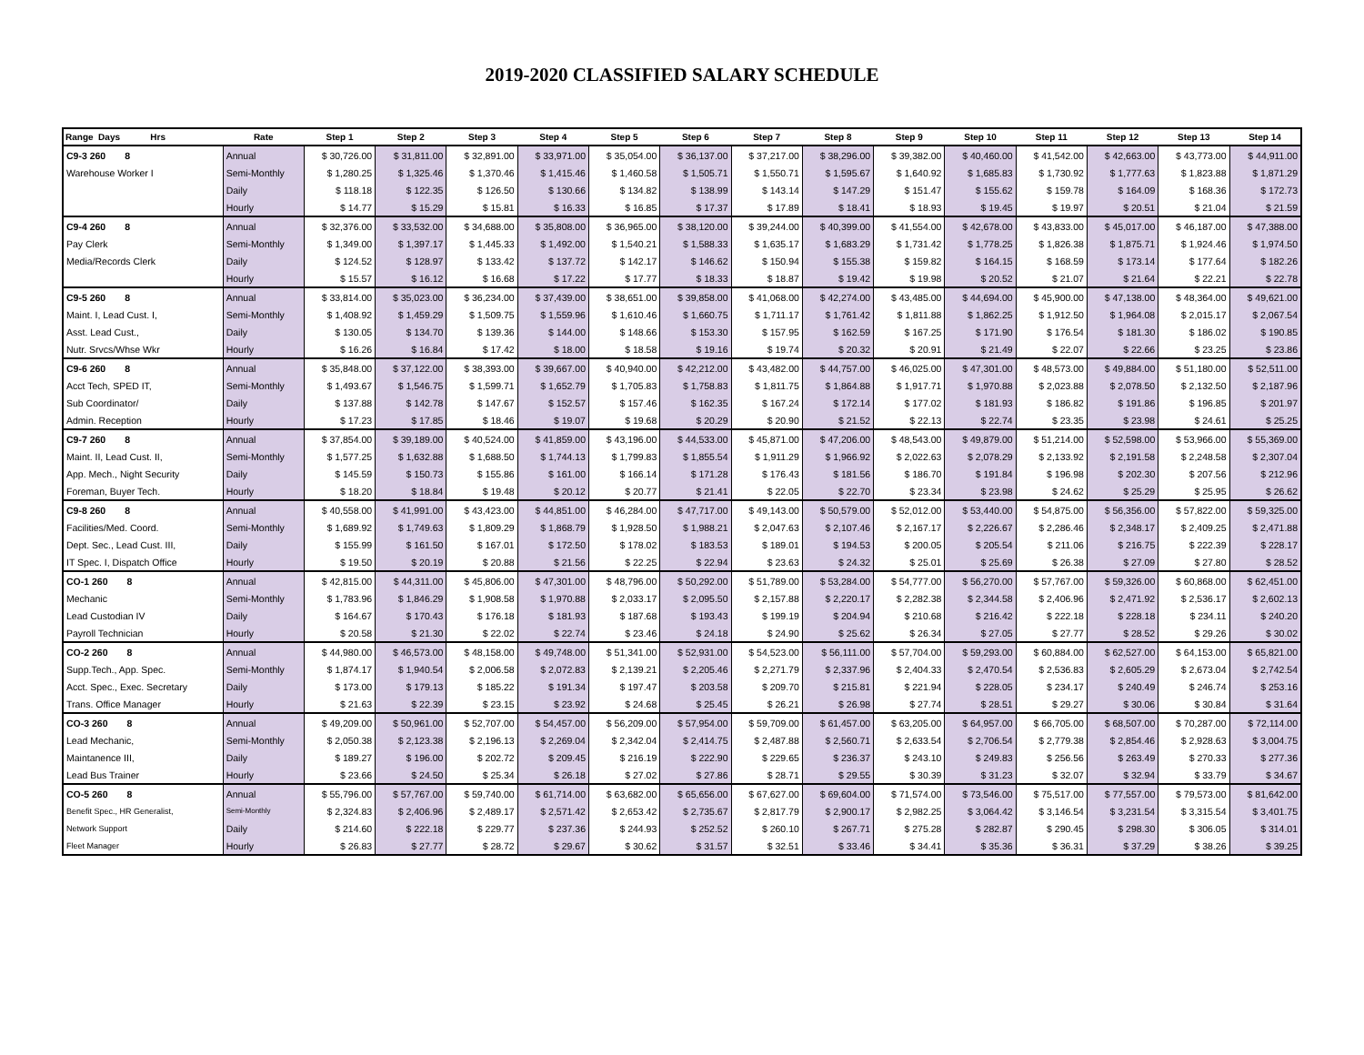2019-2020 CLASSIFIED SALARY SCHEDULE
| Range Days Hrs | Rate | Step 1 | Step 2 | Step 3 | Step 4 | Step 5 | Step 6 | Step 7 | Step 8 | Step 9 | Step 10 | Step 11 | Step 12 | Step 13 | Step 14 |
| --- | --- | --- | --- | --- | --- | --- | --- | --- | --- | --- | --- | --- | --- | --- | --- |
| C9-3 260 8 | Annual | $ 30,726.00 | $ 31,811.00 | $ 32,891.00 | $ 33,971.00 | $ 35,054.00 | $ 36,137.00 | $ 37,217.00 | $ 38,296.00 | $ 39,382.00 | $ 40,460.00 | $ 41,542.00 | $ 42,663.00 | $ 43,773.00 | $ 44,911.00 |
| Warehouse Worker I | Semi-Monthly | $ 1,280.25 | $ 1,325.46 | $ 1,370.46 | $ 1,415.46 | $ 1,460.58 | $ 1,505.71 | $ 1,550.71 | $ 1,595.67 | $ 1,640.92 | $ 1,685.83 | $ 1,730.92 | $ 1,777.63 | $ 1,823.88 | $ 1,871.29 |
| | Daily | $ 118.18 | $ 122.35 | $ 126.50 | $ 130.66 | $ 134.82 | $ 138.99 | $ 143.14 | $ 147.29 | $ 151.47 | $ 155.62 | $ 159.78 | $ 164.09 | $ 168.36 | $ 172.73 |
| | Hourly | $ 14.77 | $ 15.29 | $ 15.81 | $ 16.33 | $ 16.85 | $ 17.37 | $ 17.89 | $ 18.41 | $ 18.93 | $ 19.45 | $ 19.97 | $ 20.51 | $ 21.04 | $ 21.59 |
| C9-4 260 8 | Annual | $ 32,376.00 | $ 33,532.00 | $ 34,688.00 | $ 35,808.00 | $ 36,965.00 | $ 38,120.00 | $ 39,244.00 | $ 40,399.00 | $ 41,554.00 | $ 42,678.00 | $ 43,833.00 | $ 45,017.00 | $ 46,187.00 | $ 47,388.00 |
| Pay Clerk | Semi-Monthly | $ 1,349.00 | $ 1,397.17 | $ 1,445.33 | $ 1,492.00 | $ 1,540.21 | $ 1,588.33 | $ 1,635.17 | $ 1,683.29 | $ 1,731.42 | $ 1,778.25 | $ 1,826.38 | $ 1,875.71 | $ 1,924.46 | $ 1,974.50 |
| Media/Records Clerk | Daily | $ 124.52 | $ 128.97 | $ 133.42 | $ 137.72 | $ 142.17 | $ 146.62 | $ 150.94 | $ 155.38 | $ 159.82 | $ 164.15 | $ 168.59 | $ 173.14 | $ 177.64 | $ 182.26 |
| | Hourly | $ 15.57 | $ 16.12 | $ 16.68 | $ 17.22 | $ 17.77 | $ 18.33 | $ 18.87 | $ 19.42 | $ 19.98 | $ 20.52 | $ 21.07 | $ 21.64 | $ 22.21 | $ 22.78 |
| C9-5 260 8 | Annual | $ 33,814.00 | $ 35,023.00 | $ 36,234.00 | $ 37,439.00 | $ 38,651.00 | $ 39,858.00 | $ 41,068.00 | $ 42,274.00 | $ 43,485.00 | $ 44,694.00 | $ 45,900.00 | $ 47,138.00 | $ 48,364.00 | $ 49,621.00 |
| Maint. I, Lead Cust. I, | Semi-Monthly | $ 1,408.92 | $ 1,459.29 | $ 1,509.75 | $ 1,559.96 | $ 1,610.46 | $ 1,660.75 | $ 1,711.17 | $ 1,761.42 | $ 1,811.88 | $ 1,862.25 | $ 1,912.50 | $ 1,964.08 | $ 2,015.17 | $ 2,067.54 |
| Asst. Lead Cust., | Daily | $ 130.05 | $ 134.70 | $ 139.36 | $ 144.00 | $ 148.66 | $ 153.30 | $ 157.95 | $ 162.59 | $ 167.25 | $ 171.90 | $ 176.54 | $ 181.30 | $ 186.02 | $ 190.85 |
| Nutr. Srvcs/Whse Wkr | Hourly | $ 16.26 | $ 16.84 | $ 17.42 | $ 18.00 | $ 18.58 | $ 19.16 | $ 19.74 | $ 20.32 | $ 20.91 | $ 21.49 | $ 22.07 | $ 22.66 | $ 23.25 | $ 23.86 |
| C9-6 260 8 | Annual | $ 35,848.00 | $ 37,122.00 | $ 38,393.00 | $ 39,667.00 | $ 40,940.00 | $ 42,212.00 | $ 43,482.00 | $ 44,757.00 | $ 46,025.00 | $ 47,301.00 | $ 48,573.00 | $ 49,884.00 | $ 51,180.00 | $ 52,511.00 |
| Acct Tech, SPED IT, | Semi-Monthly | $ 1,493.67 | $ 1,546.75 | $ 1,599.71 | $ 1,652.79 | $ 1,705.83 | $ 1,758.83 | $ 1,811.75 | $ 1,864.88 | $ 1,917.71 | $ 1,970.88 | $ 2,023.88 | $ 2,078.50 | $ 2,132.50 | $ 2,187.96 |
| Sub Coordinator/ | Daily | $ 137.88 | $ 142.78 | $ 147.67 | $ 152.57 | $ 157.46 | $ 162.35 | $ 167.24 | $ 172.14 | $ 177.02 | $ 181.93 | $ 186.82 | $ 191.86 | $ 196.85 | $ 201.97 |
| Admin. Reception | Hourly | $ 17.23 | $ 17.85 | $ 18.46 | $ 19.07 | $ 19.68 | $ 20.29 | $ 20.90 | $ 21.52 | $ 22.13 | $ 22.74 | $ 23.35 | $ 23.98 | $ 24.61 | $ 25.25 |
| C9-7 260 8 | Annual | $ 37,854.00 | $ 39,189.00 | $ 40,524.00 | $ 41,859.00 | $ 43,196.00 | $ 44,533.00 | $ 45,871.00 | $ 47,206.00 | $ 48,543.00 | $ 49,879.00 | $ 51,214.00 | $ 52,598.00 | $ 53,966.00 | $ 55,369.00 |
| Maint. II, Lead Cust. II, | Semi-Monthly | $ 1,577.25 | $ 1,632.88 | $ 1,688.50 | $ 1,744.13 | $ 1,799.83 | $ 1,855.54 | $ 1,911.29 | $ 1,966.92 | $ 2,022.63 | $ 2,078.29 | $ 2,133.92 | $ 2,191.58 | $ 2,248.58 | $ 2,307.04 |
| App. Mech., Night Security | Daily | $ 145.59 | $ 150.73 | $ 155.86 | $ 161.00 | $ 166.14 | $ 171.28 | $ 176.43 | $ 181.56 | $ 186.70 | $ 191.84 | $ 196.98 | $ 202.30 | $ 207.56 | $ 212.96 |
| Foreman, Buyer Tech. | Hourly | $ 18.20 | $ 18.84 | $ 19.48 | $ 20.12 | $ 20.77 | $ 21.41 | $ 22.05 | $ 22.70 | $ 23.34 | $ 23.98 | $ 24.62 | $ 25.29 | $ 25.95 | $ 26.62 |
| C9-8 260 8 | Annual | $ 40,558.00 | $ 41,991.00 | $ 43,423.00 | $ 44,851.00 | $ 46,284.00 | $ 47,717.00 | $ 49,143.00 | $ 50,579.00 | $ 52,012.00 | $ 53,440.00 | $ 54,875.00 | $ 56,356.00 | $ 57,822.00 | $ 59,325.00 |
| Facilities/Med. Coord. | Semi-Monthly | $ 1,689.92 | $ 1,749.63 | $ 1,809.29 | $ 1,868.79 | $ 1,928.50 | $ 1,988.21 | $ 2,047.63 | $ 2,107.46 | $ 2,167.17 | $ 2,226.67 | $ 2,286.46 | $ 2,348.17 | $ 2,409.25 | $ 2,471.88 |
| Dept. Sec., Lead Cust. III, | Daily | $ 155.99 | $ 161.50 | $ 167.01 | $ 172.50 | $ 178.02 | $ 183.53 | $ 189.01 | $ 194.53 | $ 200.05 | $ 205.54 | $ 211.06 | $ 216.75 | $ 222.39 | $ 228.17 |
| IT Spec. I, Dispatch Office | Hourly | $ 19.50 | $ 20.19 | $ 20.88 | $ 21.56 | $ 22.25 | $ 22.94 | $ 23.63 | $ 24.32 | $ 25.01 | $ 25.69 | $ 26.38 | $ 27.09 | $ 27.80 | $ 28.52 |
| CO-1 260 8 | Annual | $ 42,815.00 | $ 44,311.00 | $ 45,806.00 | $ 47,301.00 | $ 48,796.00 | $ 50,292.00 | $ 51,789.00 | $ 53,284.00 | $ 54,777.00 | $ 56,270.00 | $ 57,767.00 | $ 59,326.00 | $ 60,868.00 | $ 62,451.00 |
| Mechanic | Semi-Monthly | $ 1,783.96 | $ 1,846.29 | $ 1,908.58 | $ 1,970.88 | $ 2,033.17 | $ 2,095.50 | $ 2,157.88 | $ 2,220.17 | $ 2,282.38 | $ 2,344.58 | $ 2,406.96 | $ 2,471.92 | $ 2,536.17 | $ 2,602.13 |
| Lead Custodian IV | Daily | $ 164.67 | $ 170.43 | $ 176.18 | $ 181.93 | $ 187.68 | $ 193.43 | $ 199.19 | $ 204.94 | $ 210.68 | $ 216.42 | $ 222.18 | $ 228.18 | $ 234.11 | $ 240.20 |
| Payroll Technician | Hourly | $ 20.58 | $ 21.30 | $ 22.02 | $ 22.74 | $ 23.46 | $ 24.18 | $ 24.90 | $ 25.62 | $ 26.34 | $ 27.05 | $ 27.77 | $ 28.52 | $ 29.26 | $ 30.02 |
| CO-2 260 8 | Annual | $ 44,980.00 | $ 46,573.00 | $ 48,158.00 | $ 49,748.00 | $ 51,341.00 | $ 52,931.00 | $ 54,523.00 | $ 56,111.00 | $ 57,704.00 | $ 59,293.00 | $ 60,884.00 | $ 62,527.00 | $ 64,153.00 | $ 65,821.00 |
| Supp.Tech., App. Spec. | Semi-Monthly | $ 1,874.17 | $ 1,940.54 | $ 2,006.58 | $ 2,072.83 | $ 2,139.21 | $ 2,205.46 | $ 2,271.79 | $ 2,337.96 | $ 2,404.33 | $ 2,470.54 | $ 2,536.83 | $ 2,605.29 | $ 2,673.04 | $ 2,742.54 |
| Acct. Spec., Exec. Secretary | Daily | $ 173.00 | $ 179.13 | $ 185.22 | $ 191.34 | $ 197.47 | $ 203.58 | $ 209.70 | $ 215.81 | $ 221.94 | $ 228.05 | $ 234.17 | $ 240.49 | $ 246.74 | $ 253.16 |
| Trans. Office Manager | Hourly | $ 21.63 | $ 22.39 | $ 23.15 | $ 23.92 | $ 24.68 | $ 25.45 | $ 26.21 | $ 26.98 | $ 27.74 | $ 28.51 | $ 29.27 | $ 30.06 | $ 30.84 | $ 31.64 |
| CO-3 260 8 | Annual | $ 49,209.00 | $ 50,961.00 | $ 52,707.00 | $ 54,457.00 | $ 56,209.00 | $ 57,954.00 | $ 59,709.00 | $ 61,457.00 | $ 63,205.00 | $ 64,957.00 | $ 66,705.00 | $ 68,507.00 | $ 70,287.00 | $ 72,114.00 |
| Lead Mechanic, | Semi-Monthly | $ 2,050.38 | $ 2,123.38 | $ 2,196.13 | $ 2,269.04 | $ 2,342.04 | $ 2,414.75 | $ 2,487.88 | $ 2,560.71 | $ 2,633.54 | $ 2,706.54 | $ 2,779.38 | $ 2,854.46 | $ 2,928.63 | $ 3,004.75 |
| Maintanence III, | Daily | $ 189.27 | $ 196.00 | $ 202.72 | $ 209.45 | $ 216.19 | $ 222.90 | $ 229.65 | $ 236.37 | $ 243.10 | $ 249.83 | $ 256.56 | $ 263.49 | $ 270.33 | $ 277.36 |
| Lead Bus Trainer | Hourly | $ 23.66 | $ 24.50 | $ 25.34 | $ 26.18 | $ 27.02 | $ 27.86 | $ 28.71 | $ 29.55 | $ 30.39 | $ 31.23 | $ 32.07 | $ 32.94 | $ 33.79 | $ 34.67 |
| CO-5 260 8 | Annual | $ 55,796.00 | $ 57,767.00 | $ 59,740.00 | $ 61,714.00 | $ 63,682.00 | $ 65,656.00 | $ 67,627.00 | $ 69,604.00 | $ 71,574.00 | $ 73,546.00 | $ 75,517.00 | $ 77,557.00 | $ 79,573.00 | $ 81,642.00 |
| Benefit Spec., HR Generalist, | Semi-Monthly | $ 2,324.83 | $ 2,406.96 | $ 2,489.17 | $ 2,571.42 | $ 2,653.42 | $ 2,735.67 | $ 2,817.79 | $ 2,900.17 | $ 2,982.25 | $ 3,064.42 | $ 3,146.54 | $ 3,231.54 | $ 3,315.54 | $ 3,401.75 |
| Network Support | Daily | $ 214.60 | $ 222.18 | $ 229.77 | $ 237.36 | $ 244.93 | $ 252.52 | $ 260.10 | $ 267.71 | $ 275.28 | $ 282.87 | $ 290.45 | $ 298.30 | $ 306.05 | $ 314.01 |
| Fleet Manager | Hourly | $ 26.83 | $ 27.77 | $ 28.72 | $ 29.67 | $ 30.62 | $ 31.57 | $ 32.51 | $ 33.46 | $ 34.41 | $ 35.36 | $ 36.31 | $ 37.29 | $ 38.26 | $ 39.25 |